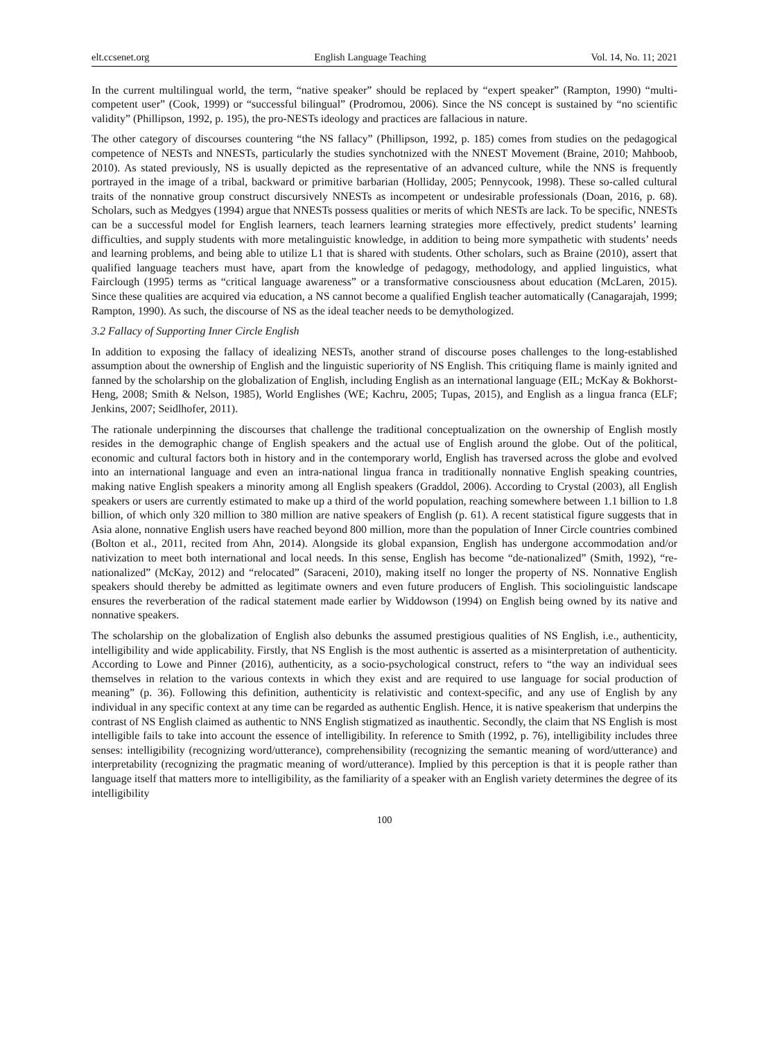elt.ccsenet.org English Language Teaching Vol. 14, No. 11; 2021
In the current multilingual world, the term, “native speaker” should be replaced by “expert speaker” (Rampton, 1990) “multi-competent user” (Cook, 1999) or “successful bilingual” (Prodromou, 2006). Since the NS concept is sustained by “no scientific validity” (Phillipson, 1992, p. 195), the pro-NESTs ideology and practices are fallacious in nature.
The other category of discourses countering “the NS fallacy” (Phillipson, 1992, p. 185) comes from studies on the pedagogical competence of NESTs and NNESTs, particularly the studies synchotnized with the NNEST Movement (Braine, 2010; Mahboob, 2010). As stated previously, NS is usually depicted as the representative of an advanced culture, while the NNS is frequently portrayed in the image of a tribal, backward or primitive barbarian (Holliday, 2005; Pennycook, 1998). These so-called cultural traits of the nonnative group construct discursively NNESTs as incompetent or undesirable professionals (Doan, 2016, p. 68). Scholars, such as Medgyes (1994) argue that NNESTs possess qualities or merits of which NESTs are lack. To be specific, NNESTs can be a successful model for English learners, teach learners learning strategies more effectively, predict students’ learning difficulties, and supply students with more metalinguistic knowledge, in addition to being more sympathetic with students’ needs and learning problems, and being able to utilize L1 that is shared with students. Other scholars, such as Braine (2010), assert that qualified language teachers must have, apart from the knowledge of pedagogy, methodology, and applied linguistics, what Fairclough (1995) terms as “critical language awareness” or a transformative consciousness about education (McLaren, 2015). Since these qualities are acquired via education, a NS cannot become a qualified English teacher automatically (Canagarajah, 1999; Rampton, 1990). As such, the discourse of NS as the ideal teacher needs to be demythologized.
3.2 Fallacy of Supporting Inner Circle English
In addition to exposing the fallacy of idealizing NESTs, another strand of discourse poses challenges to the long-established assumption about the ownership of English and the linguistic superiority of NS English. This critiquing flame is mainly ignited and fanned by the scholarship on the globalization of English, including English as an international language (EIL; McKay & Bokhorst-Heng, 2008; Smith & Nelson, 1985), World Englishes (WE; Kachru, 2005; Tupas, 2015), and English as a lingua franca (ELF; Jenkins, 2007; Seidlhofer, 2011).
The rationale underpinning the discourses that challenge the traditional conceptualization on the ownership of English mostly resides in the demographic change of English speakers and the actual use of English around the globe. Out of the political, economic and cultural factors both in history and in the contemporary world, English has traversed across the globe and evolved into an international language and even an intra-national lingua franca in traditionally nonnative English speaking countries, making native English speakers a minority among all English speakers (Graddol, 2006). According to Crystal (2003), all English speakers or users are currently estimated to make up a third of the world population, reaching somewhere between 1.1 billion to 1.8 billion, of which only 320 million to 380 million are native speakers of English (p. 61). A recent statistical figure suggests that in Asia alone, nonnative English users have reached beyond 800 million, more than the population of Inner Circle countries combined (Bolton et al., 2011, recited from Ahn, 2014). Alongside its global expansion, English has undergone accommodation and/or nativization to meet both international and local needs. In this sense, English has become “de-nationalized” (Smith, 1992), “re-nationalized” (McKay, 2012) and “relocated” (Saraceni, 2010), making itself no longer the property of NS. Nonnative English speakers should thereby be admitted as legitimate owners and even future producers of English. This sociolinguistic landscape ensures the reverberation of the radical statement made earlier by Widdowson (1994) on English being owned by its native and nonnative speakers.
The scholarship on the globalization of English also debunks the assumed prestigious qualities of NS English, i.e., authenticity, intelligibility and wide applicability. Firstly, that NS English is the most authentic is asserted as a misinterpretation of authenticity. According to Lowe and Pinner (2016), authenticity, as a socio-psychological construct, refers to “the way an individual sees themselves in relation to the various contexts in which they exist and are required to use language for social production of meaning” (p. 36). Following this definition, authenticity is relativistic and context-specific, and any use of English by any individual in any specific context at any time can be regarded as authentic English. Hence, it is native speakerism that underpins the contrast of NS English claimed as authentic to NNS English stigmatized as inauthentic. Secondly, the claim that NS English is most intelligible fails to take into account the essence of intelligibility. In reference to Smith (1992, p. 76), intelligibility includes three senses: intelligibility (recognizing word/utterance), comprehensibility (recognizing the semantic meaning of word/utterance) and interpretability (recognizing the pragmatic meaning of word/utterance). Implied by this perception is that it is people rather than language itself that matters more to intelligibility, as the familiarity of a speaker with an English variety determines the degree of its intelligibility
100